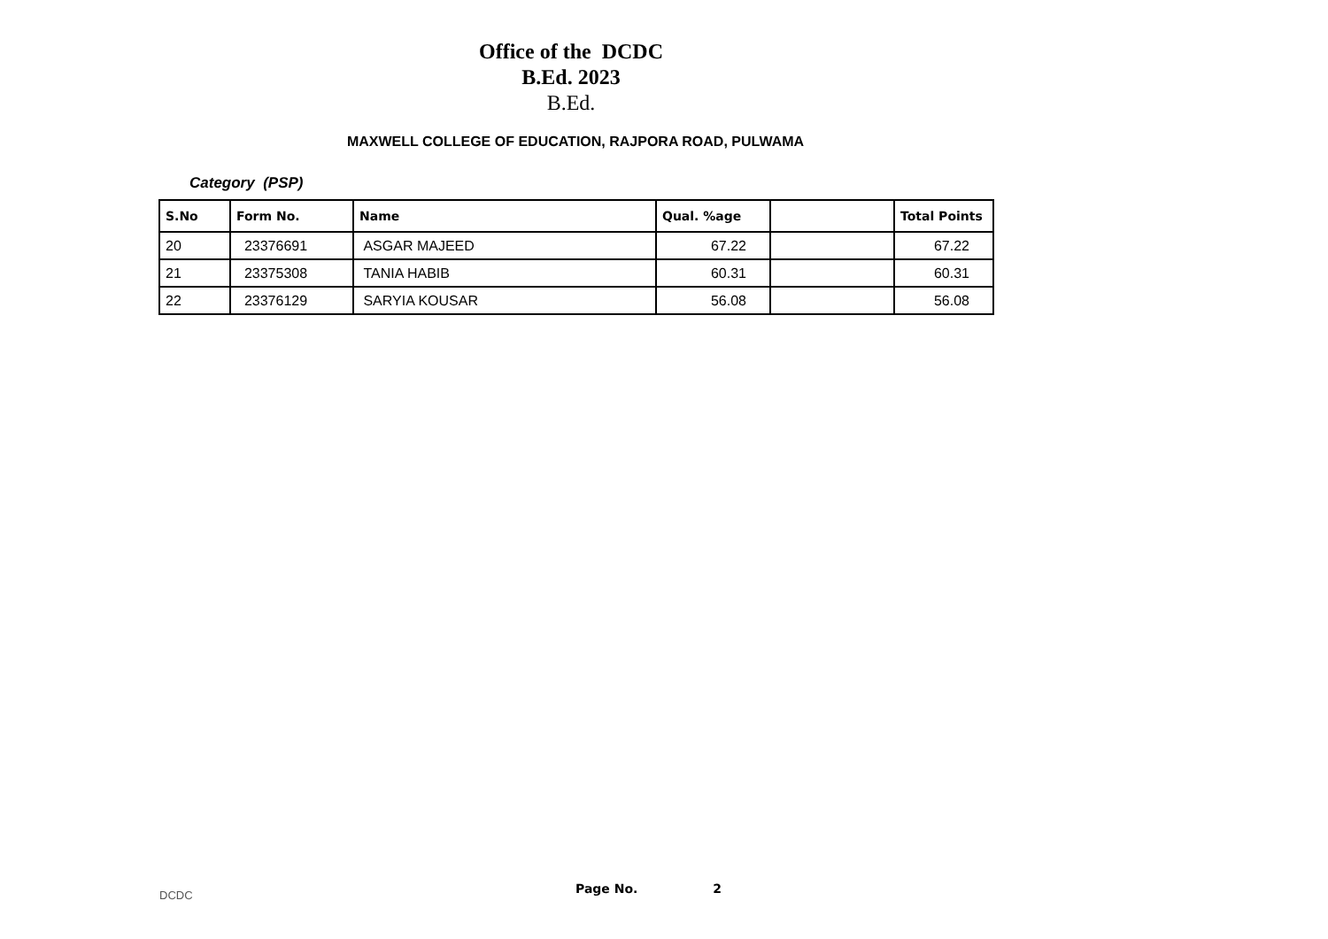Office of the DCDC
B.Ed. 2023
B.Ed.
MAXWELL COLLEGE OF EDUCATION, RAJPORA ROAD, PULWAMA
Category (PSP)
| S.No | Form No. | Name | Qual. %age | | Total Points |
| --- | --- | --- | --- | --- | --- |
| 20 | 23376691 | ASGAR MAJEED | 67.22 | | 67.22 |
| 21 | 23375308 | TANIA HABIB | 60.31 | | 60.31 |
| 22 | 23376129 | SARYIA KOUSAR | 56.08 | | 56.08 |
DCDC
Page No. 2